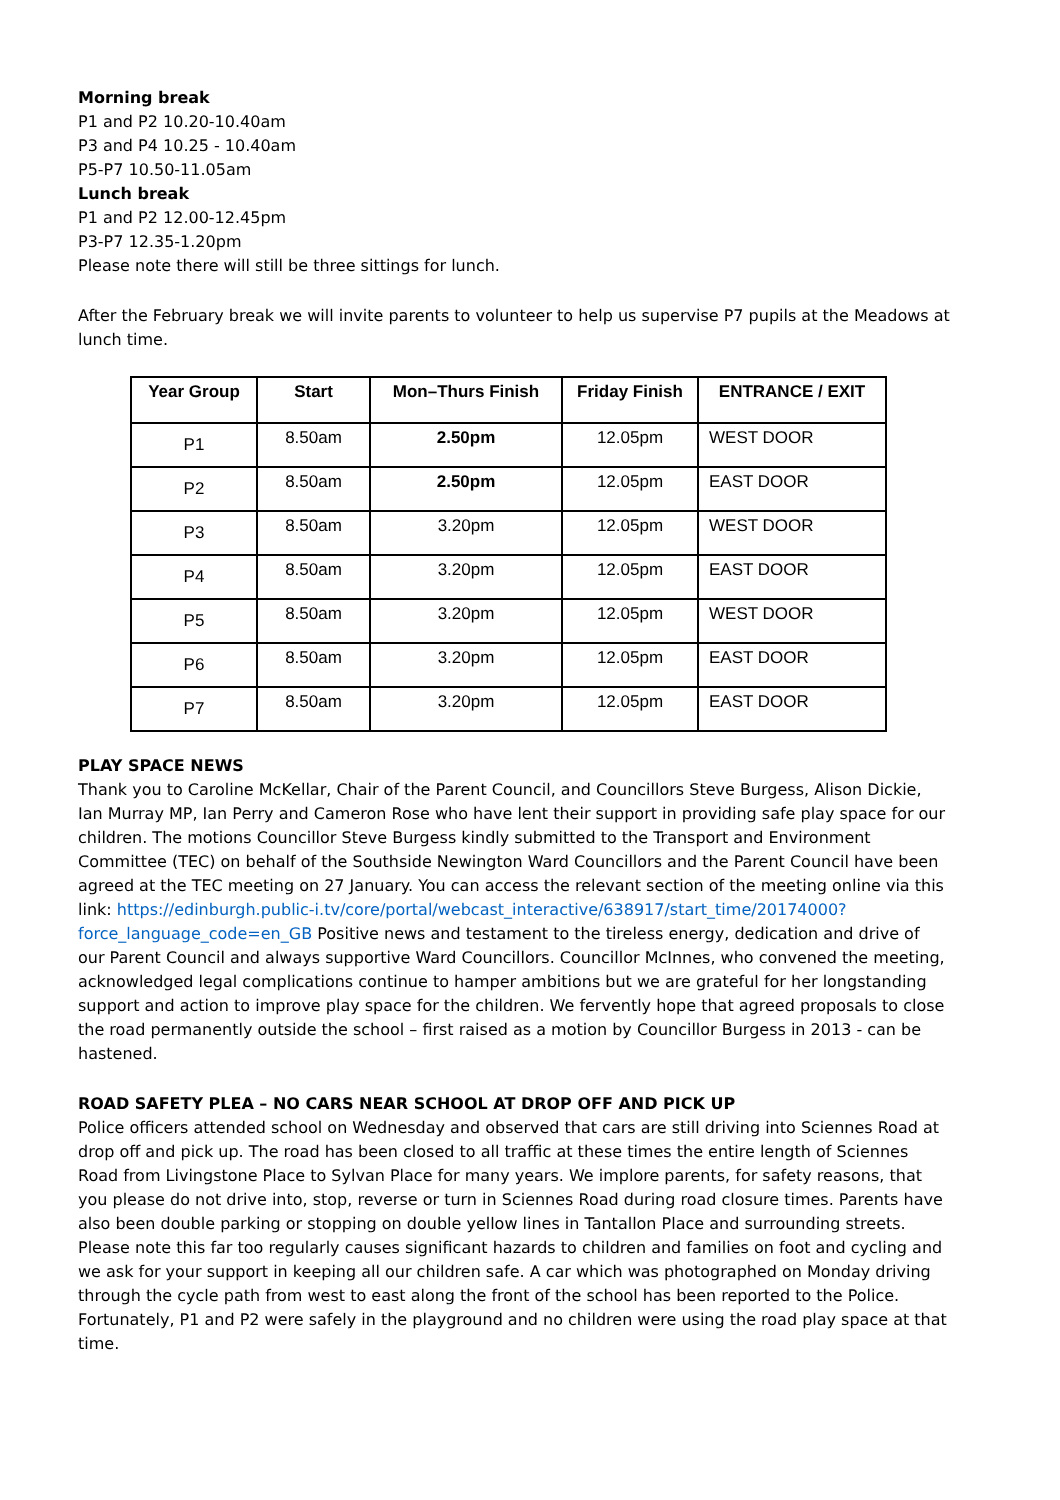Morning break
P1 and P2 10.20-10.40am
P3 and P4 10.25 - 10.40am
P5-P7 10.50-11.05am
Lunch break
P1 and P2 12.00-12.45pm
P3-P7 12.35-1.20pm
Please note there will still be three sittings for lunch.
After the February break we will invite parents to volunteer to help us supervise P7 pupils at the Meadows at lunch time.
| Year Group | Start | Mon–Thurs Finish | Friday Finish | ENTRANCE / EXIT |
| --- | --- | --- | --- | --- |
| P1 | 8.50am | 2.50pm | 12.05pm | WEST DOOR |
| P2 | 8.50am | 2.50pm | 12.05pm | EAST DOOR |
| P3 | 8.50am | 3.20pm | 12.05pm | WEST DOOR |
| P4 | 8.50am | 3.20pm | 12.05pm | EAST DOOR |
| P5 | 8.50am | 3.20pm | 12.05pm | WEST DOOR |
| P6 | 8.50am | 3.20pm | 12.05pm | EAST DOOR |
| P7 | 8.50am | 3.20pm | 12.05pm | EAST DOOR |
PLAY SPACE NEWS
Thank you to Caroline McKellar, Chair of the Parent Council, and Councillors Steve Burgess, Alison Dickie, Ian Murray MP, Ian Perry and Cameron Rose who have lent their support in providing safe play space for our children. The motions Councillor Steve Burgess kindly submitted to the Transport and Environment Committee (TEC) on behalf of the Southside Newington Ward Councillors and the Parent Council have been agreed at the TEC meeting on 27 January. You can access the relevant section of the meeting online via this link: https://edinburgh.public-i.tv/core/portal/webcast_interactive/638917/start_time/20174000?force_language_code=en_GB Positive news and testament to the tireless energy, dedication and drive of our Parent Council and always supportive Ward Councillors. Councillor McInnes, who convened the meeting, acknowledged legal complications continue to hamper ambitions but we are grateful for her longstanding support and action to improve play space for the children. We fervently hope that agreed proposals to close the road permanently outside the school – first raised as a motion by Councillor Burgess in 2013 - can be hastened.
ROAD SAFETY PLEA – NO CARS NEAR SCHOOL AT DROP OFF AND PICK UP
Police officers attended school on Wednesday and observed that cars are still driving into Sciennes Road at drop off and pick up. The road has been closed to all traffic at these times the entire length of Sciennes Road from Livingstone Place to Sylvan Place for many years. We implore parents, for safety reasons, that you please do not drive into, stop, reverse or turn in Sciennes Road during road closure times. Parents have also been double parking or stopping on double yellow lines in Tantallon Place and surrounding streets. Please note this far too regularly causes significant hazards to children and families on foot and cycling and we ask for your support in keeping all our children safe. A car which was photographed on Monday driving through the cycle path from west to east along the front of the school has been reported to the Police. Fortunately, P1 and P2 were safely in the playground and no children were using the road play space at that time.